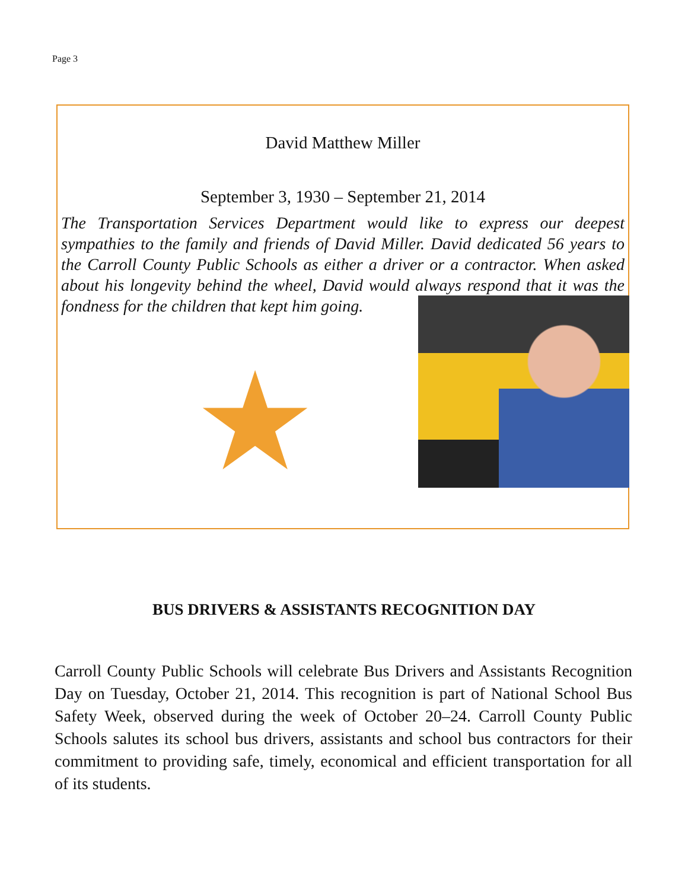Page 3
David Matthew Miller
September 3, 1930 – September 21, 2014
The Transportation Services Department would like to express our deepest sympathies to the family and friends of David Miller. David dedicated 56 years to the Carroll County Public Schools as either a driver or a contractor. When asked about his longevity behind the wheel, David would always respond that it was the fondness for the children that kept him going.
★
BUS DRIVERS & ASSISTANTS RECOGNITION DAY
Carroll County Public Schools will celebrate Bus Drivers and Assistants Recognition Day on Tuesday, October 21, 2014. This recognition is part of National School Bus Safety Week, observed during the week of October 20–24. Carroll County Public Schools salutes its school bus drivers, assistants and school bus contractors for their commitment to providing safe, timely, economical and efficient transportation for all of its students.